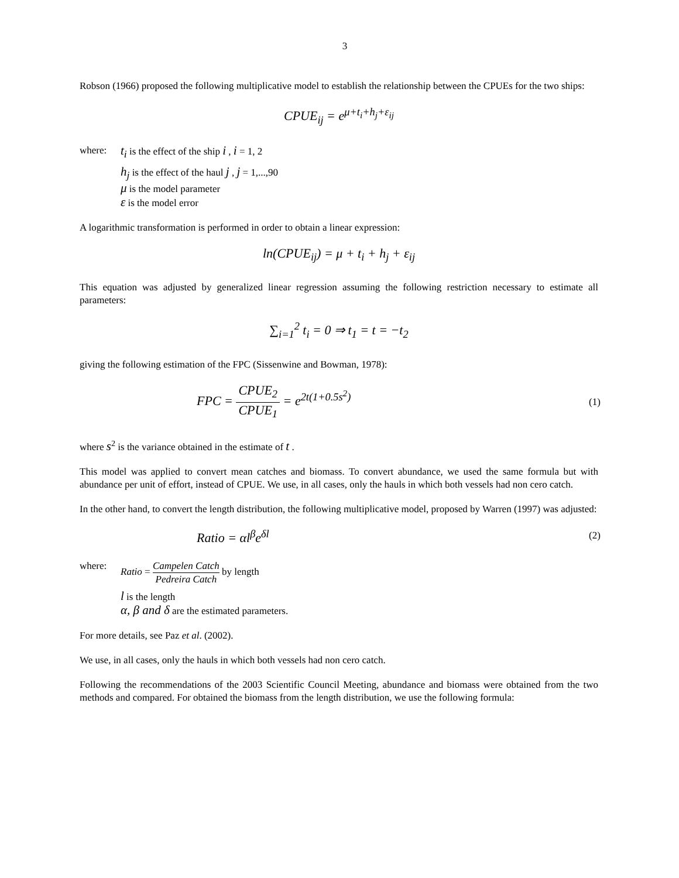3
Robson (1966) proposed the following multiplicative model to establish the relationship between the CPUEs for the two ships:
CPUE<sub>ij</sub> = e<sup>μ+t<sub>i</sub>+h<sub>j</sub>+ε<sub>ij</sub></sup>
where:
t<sub>i</sub> is the effect of the ship i , i = 1, 2
h<sub>j</sub> is the effect of the haul j , j = 1,...,90
μ is the model parameter
ε is the model error
A logarithmic transformation is performed in order to obtain a linear expression:
ln(CPUE<sub>ij</sub>) = μ + t<sub>i</sub> + h<sub>j</sub> + ε<sub>ij</sub>
This equation was adjusted by generalized linear regression assuming the following restriction necessary to estimate all parameters:
∑<sub>i=1</sub><sup>2</sup> t<sub>i</sub> = 0 ⇒ t<sub>1</sub> = t = −t<sub>2</sub>
giving the following estimation of the FPC (Sissenwine and Bowman, 1978):
FPC = CPUE<sub>2</sub> CPUE<sub>1</sub> = e<sup>2t(1+0.5s<sup>2</sup>)</sup>
(1)
where s<sup>2</sup> is the variance obtained in the estimate of t .
This model was applied to convert mean catches and biomass. To convert abundance, we used the same formula but with abundance per unit of effort, instead of CPUE. We use, in all cases, only the hauls in which both vessels had non cero catch.
In the other hand, to convert the length distribution, the following multiplicative model, proposed by Warren (1997) was adjusted:
Ratio = αl<sup>β</sup>e<sup>δl</sup>
(2)
where: Ratio = Campelen Catch Pedreira Catch by length
l is the length
α, β and δ are the estimated parameters.
For more details, see Paz et al. (2002).
We use, in all cases, only the hauls in which both vessels had non cero catch.
Following the recommendations of the 2003 Scientific Council Meeting, abundance and biomass were obtained from the two methods and compared. For obtained the biomass from the length distribution, we use the following formula: